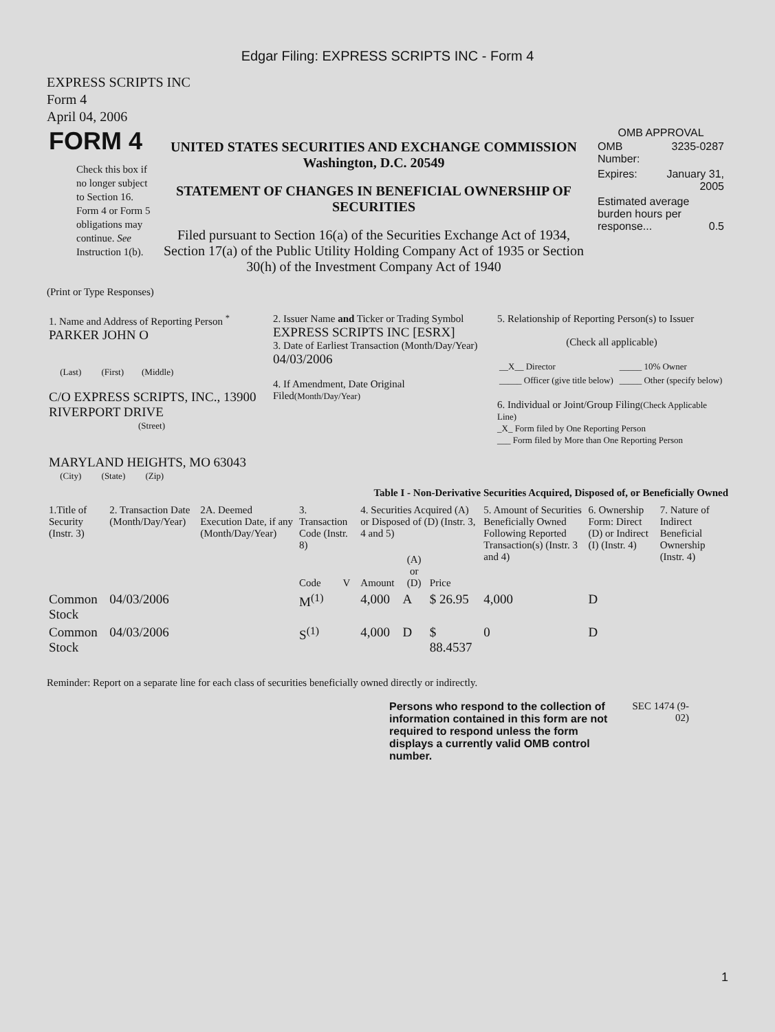Edgar Filing: EXPRESS SCRIPTS INC - Form 4
EXPRESS SCRIPTS INC
Form 4
April 04, 2006
| FORM 4 Check this box if no longer subject to Section 16. Form 4 or Form 5 obligations may continue. See Instruction 1(b). | UNITED STATES SECURITIES AND EXCHANGE COMMISSION Washington, D.C. 20549 STATEMENT OF CHANGES IN BENEFICIAL OWNERSHIP OF SECURITIES Filed pursuant to Section 16(a) of the Securities Exchange Act of 1934, Section 17(a) of the Public Utility Holding Company Act of 1935 or Section 30(h) of the Investment Company Act of 1940 | OMB APPROVAL / OMB Number: / 3235-0287 / / Expires: / January 31, 2005 / / Estimated average burden hours per response... 0.5 / / |
(Print or Type Responses)
| 1. Name and Address of Reporting Person <sup>*</sup> PARKER JOHN O (Last) (First) (Middle) C/O EXPRESS SCRIPTS, INC., 13900 RIVERPORT DRIVE (Street) MARYLAND HEIGHTS, MO 63043 (City) (State) (Zip) | 2. Issuer Name and Ticker or Trading Symbol EXPRESS SCRIPTS INC [ESRX] 3. Date of Earliest Transaction (Month/Day/Year) 04/03/2006 4. If Amendment, Date Original Filed (Month/Day/Year) | 5. Relationship of Reporting Person(s) to Issuer (Check all applicable) / __X__ Director / _____ 10% Owner / / _____ Officer (give title below) / _____ Other (specify below) / 6. Individual or Joint/Group Filing (Check Applicable Line) _X_ Form filed by One Reporting Person ___ Form filed by More than One Reporting Person |
Table I - Non-Derivative Securities Acquired, Disposed of, or Beneficially Owned
| 1.Title of Security (Instr. 3) | 2. Transaction Date (Month/Day/Year) | 2A. Deemed Execution Date, if any (Month/Day/Year) | 3. Transaction Code (Instr. 8) | | 4. Securities Acquired (A) or Disposed of (D) (Instr. 3, 4 and 5) | | | 5. Amount of Securities Beneficially Owned Following Reported Transaction(s) (Instr. 3 and 4) | 6. Ownership Form: Direct (D) or Indirect (I) (Instr. 4) | 7. Nature of Indirect Beneficial Ownership (Instr. 4) |
| --- | --- | --- | --- | --- | --- | --- | --- | --- | --- | --- |
| | | | Code | V | Amount | (A) or (D) | Price | | | |
| Common Stock | 04/03/2006 | | M<sup>(1)</sup> | | 4,000 | A | $ 26.95 | 4,000 | D | |
| Common Stock | 04/03/2006 | | S<sup>(1)</sup> | | 4,000 | D | $ 88.4537 | 0 | D | |
Reminder: Report on a separate line for each class of securities beneficially owned directly or indirectly.
| Persons who respond to the collection of information contained in this form are not required to respond unless the form displays a currently valid OMB control number. | SEC 1474 (9-02) |
1